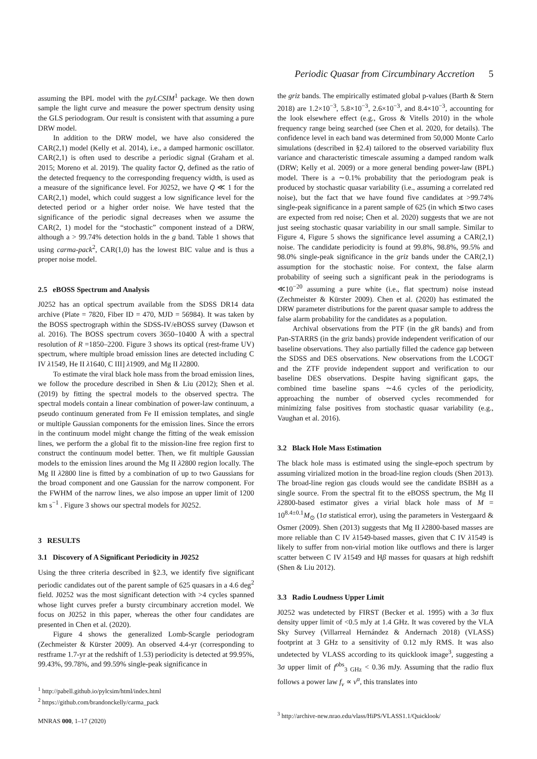Periodic Quasar from Circumbinary Accretion 5
assuming the BPL model with the pyLCSIM<sup>1</sup> package. We then down sample the light curve and measure the power spectrum density using the GLS periodogram. Our result is consistent with that assuming a pure DRW model.
In addition to the DRW model, we have also considered the CAR(2,1) model (Kelly et al. 2014), i.e., a damped harmonic oscillator. CAR(2,1) is often used to describe a periodic signal (Graham et al. 2015; Moreno et al. 2019). The quality factor Q, defined as the ratio of the detected frequency to the corresponding frequency width, is used as a measure of the significance level. For J0252, we have Q ≪ 1 for the CAR(2,1) model, which could suggest a low significance level for the detected period or a higher order noise. We have tested that the significance of the periodic signal decreases when we assume the CAR(2, 1) model for the “stochastic” component instead of a DRW, although a > 99.74% detection holds in the g band. Table 1 shows that using carma-pack<sup>2</sup>, CAR(1,0) has the lowest BIC value and is thus a proper noise model.
2.5 eBOSS Spectrum and Analysis
J0252 has an optical spectrum available from the SDSS DR14 data archive (Plate = 7820, Fiber ID = 470, MJD = 56984). It was taken by the BOSS spectrograph within the SDSS-IV/eBOSS survey (Dawson et al. 2016). The BOSS spectrum covers 3650–10400 Å with a spectral resolution of R =1850–2200. Figure 3 shows its optical (rest-frame UV) spectrum, where multiple broad emission lines are detected including C IV λ1549, He II λ1640, C III] λ1909, and Mg II λ2800.
To estimate the viral black hole mass from the broad emission lines, we follow the procedure described in Shen & Liu (2012); Shen et al. (2019) by fitting the spectral models to the observed spectra. The spectral models contain a linear combination of power-law continuum, a pseudo continuum generated from Fe II emission templates, and single or multiple Gaussian components for the emission lines. Since the errors in the continuum model might change the fitting of the weak emission lines, we perform the a global fit to the mission-line free region first to construct the continuum model better. Then, we fit multiple Gaussian models to the emission lines around the Mg II λ2800 region locally. The Mg II λ2800 line is fitted by a combination of up to two Gaussians for the broad component and one Gaussian for the narrow component. For the FWHM of the narrow lines, we also impose an upper limit of 1200 km s<sup>−1</sup> . Figure 3 shows our spectral models for J0252.
3 RESULTS
3.1 Discovery of A Significant Periodicity in J0252
Using the three criteria described in §2.3, we identify five significant periodic candidates out of the parent sample of 625 quasars in a 4.6 deg<sup>2</sup> field. J0252 was the most significant detection with >4 cycles spanned whose light curves prefer a bursty circumbinary accretion model. We focus on J0252 in this paper, whereas the other four candidates are presented in Chen et al. (2020).
Figure 4 shows the generalized Lomb-Scargle periodogram (Zechmeister & Kürster 2009). An observed 4.4-yr (corresponding to restframe 1.7-yr at the redshift of 1.53) periodicity is detected at 99.95%, 99.43%, 99.78%, and 99.59% single-peak significance in
<sup>1</sup> http://pabell.github.io/pylcsim/html/index.html
<sup>2</sup> https://github.com/brandonckelly/carma_pack
the griz bands. The empirically estimated global p-values (Barth & Stern 2018) are 1.2×10<sup>−3</sup>, 5.8×10<sup>−3</sup>, 2.6×10<sup>−3</sup>, and 8.4×10<sup>−3</sup>, accounting for the look elsewhere effect (e.g., Gross & Vitells 2010) in the whole frequency range being searched (see Chen et al. 2020, for details). The confidence level in each band was determined from 50,000 Monte Carlo simulations (described in §2.4) tailored to the observed variability flux variance and characteristic timescale assuming a damped random walk (DRW; Kelly et al. 2009) or a more general bending power-law (BPL) model. There is a ∼0.1% probability that the periodogram peak is produced by stochastic quasar variability (i.e., assuming a correlated red noise), but the fact that we have found five candidates at >99.74% single-peak significance in a parent sample of 625 (in which ≲two cases are expected from red noise; Chen et al. 2020) suggests that we are not just seeing stochastic quasar variability in our small sample. Similar to Figure 4, Figure 5 shows the significance level assuming a CAR(2,1) noise. The candidate periodicity is found at 99.8%, 98.8%, 99.5% and 98.0% single-peak significance in the griz bands under the CAR(2,1) assumption for the stochastic noise. For context, the false alarm probability of seeing such a significant peak in the periodograms is ≪10<sup>−20</sup> assuming a pure white (i.e., flat spectrum) noise instead (Zechmeister & Kürster 2009). Chen et al. (2020) has estimated the DRW parameter distributions for the parent quasar sample to address the false alarm probability for the candidates as a population.
Archival observations from the PTF (in the gR bands) and from Pan-STARRS (in the griz bands) provide independent verification of our baseline observations. They also partially filled the cadence gap between the SDSS and DES observations. New observations from the LCOGT and the ZTF provide independent support and verification to our baseline DES observations. Despite having significant gaps, the combined time baseline spans ∼4.6 cycles of the periodicity, approaching the number of observed cycles recommended for minimizing false positives from stochastic quasar variability (e.g., Vaughan et al. 2016).
3.2 Black Hole Mass Estimation
The black hole mass is estimated using the single-epoch spectrum by assuming virialized motion in the broad-line region clouds (Shen 2013). The broad-line region gas clouds would see the candidate BSBH as a single source. From the spectral fit to the eBOSS spectrum, the Mg II λ2800-based estimator gives a virial black hole mass of M = 10<sup>8.4±0.1</sup>M<sub>⊙</sub> (1σ statistical error), using the parameters in Vestergaard & Osmer (2009). Shen (2013) suggests that Mg II λ2800-based masses are more reliable than C IV λ1549-based masses, given that C IV λ1549 is likely to suffer from non-virial motion like outflows and there is larger scatter between C IV λ1549 and Hβ masses for quasars at high redshift (Shen & Liu 2012).
3.3 Radio Loudness Upper Limit
J0252 was undetected by FIRST (Becker et al. 1995) with a 3σ flux density upper limit of <0.5 mJy at 1.4 GHz. It was covered by the VLA Sky Survey (Villarreal Hernández & Andernach 2018) (VLASS) footprint at 3 GHz to a sensitivity of 0.12 mJy RMS. It was also undetected by VLASS according to its quicklook image<sup>3</sup>, suggesting a 3σ upper limit of f<sup>obs</sup><sub>3 GHz</sub> < 0.36 mJy. Assuming that the radio flux follows a power law f<sub>ν</sub> ∝ ν<sup>α</sup>, this translates into
<sup>3</sup> http://archive-new.nrao.edu/vlass/HiPS/VLASS1.1/Quicklook/
MNRAS 000, 1–17 (2020)